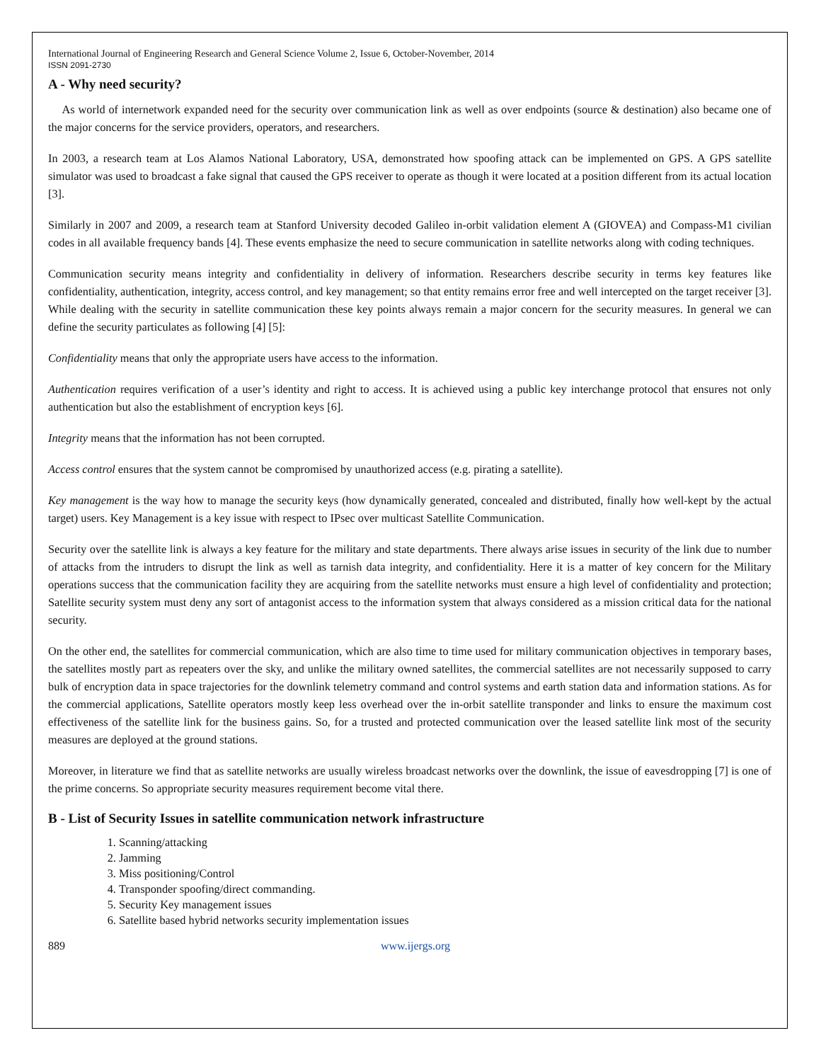International Journal of Engineering Research and General Science Volume 2, Issue 6, October-November, 2014
ISSN 2091-2730
A - Why need security?
As world of internetwork expanded need for the security over communication link as well as over endpoints (source & destination) also became one of the major concerns for the service providers, operators, and researchers.
In 2003, a research team at Los Alamos National Laboratory, USA, demonstrated how spoofing attack can be implemented on GPS. A GPS satellite simulator was used to broadcast a fake signal that caused the GPS receiver to operate as though it were located at a position different from its actual location [3].
Similarly in 2007 and 2009, a research team at Stanford University decoded Galileo in-orbit validation element A (GIOVEA) and Compass-M1 civilian codes in all available frequency bands [4]. These events emphasize the need to secure communication in satellite networks along with coding techniques.
Communication security means integrity and confidentiality in delivery of information. Researchers describe security in terms key features like confidentiality, authentication, integrity, access control, and key management; so that entity remains error free and well intercepted on the target receiver [3]. While dealing with the security in satellite communication these key points always remain a major concern for the security measures. In general we can define the security particulates as following [4] [5]:
Confidentiality means that only the appropriate users have access to the information.
Authentication requires verification of a user’s identity and right to access. It is achieved using a public key interchange protocol that ensures not only authentication but also the establishment of encryption keys [6].
Integrity means that the information has not been corrupted.
Access control ensures that the system cannot be compromised by unauthorized access (e.g. pirating a satellite).
Key management is the way how to manage the security keys (how dynamically generated, concealed and distributed, finally how well-kept by the actual target) users. Key Management is a key issue with respect to IPsec over multicast Satellite Communication.
Security over the satellite link is always a key feature for the military and state departments. There always arise issues in security of the link due to number of attacks from the intruders to disrupt the link as well as tarnish data integrity, and confidentiality. Here it is a matter of key concern for the Military operations success that the communication facility they are acquiring from the satellite networks must ensure a high level of confidentiality and protection; Satellite security system must deny any sort of antagonist access to the information system that always considered as a mission critical data for the national security.
On the other end, the satellites for commercial communication, which are also time to time used for military communication objectives in temporary bases, the satellites mostly part as repeaters over the sky, and unlike the military owned satellites, the commercial satellites are not necessarily supposed to carry bulk of encryption data in space trajectories for the downlink telemetry command and control systems and earth station data and information stations. As for the commercial applications, Satellite operators mostly keep less overhead over the in-orbit satellite transponder and links to ensure the maximum cost effectiveness of the satellite link for the business gains. So, for a trusted and protected communication over the leased satellite link most of the security measures are deployed at the ground stations.
Moreover, in literature we find that as satellite networks are usually wireless broadcast networks over the downlink, the issue of eavesdropping [7] is one of the prime concerns. So appropriate security measures requirement become vital there.
B - List of Security Issues in satellite communication network infrastructure
1. Scanning/attacking
2. Jamming
3. Miss positioning/Control
4. Transponder spoofing/direct commanding.
5. Security Key management issues
6. Satellite based hybrid networks security implementation issues
889 www.ijergs.org